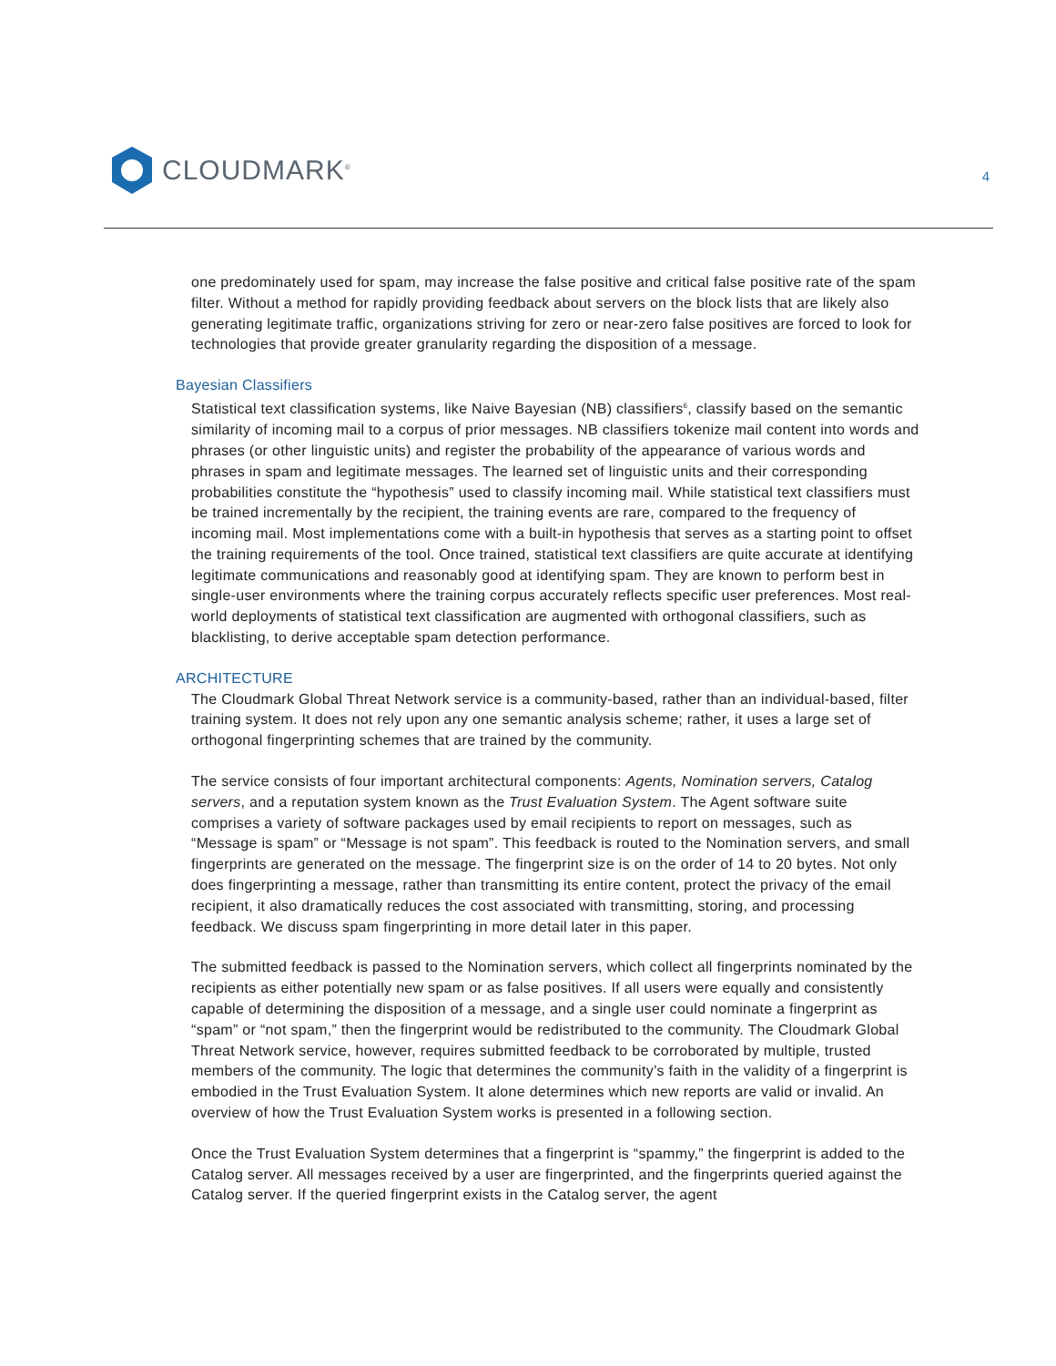CLOUDMARK<sup>®</sup>
4
one predominately used for spam, may increase the false positive and critical false positive rate of the spam filter. Without a method for rapidly providing feedback about servers on the block lists that are likely also generating legitimate traffic, organizations striving for zero or near-zero false positives are forced to look for technologies that provide greater granularity regarding the disposition of a message.
Bayesian Classifiers
Statistical text classification systems, like Naive Bayesian (NB) classifiers<sup>6</sup>, classify based on the semantic similarity of incoming mail to a corpus of prior messages. NB classifiers tokenize mail content into words and phrases (or other linguistic units) and register the probability of the appearance of various words and phrases in spam and legitimate messages. The learned set of linguistic units and their corresponding probabilities constitute the “hypothesis” used to classify incoming mail. While statistical text classifiers must be trained incrementally by the recipient, the training events are rare, compared to the frequency of incoming mail. Most implementations come with a built-in hypothesis that serves as a starting point to offset the training requirements of the tool. Once trained, statistical text classifiers are quite accurate at identifying legitimate communications and reasonably good at identifying spam. They are known to perform best in single-user environments where the training corpus accurately reflects specific user preferences. Most real-world deployments of statistical text classification are augmented with orthogonal classifiers, such as blacklisting, to derive acceptable spam detection performance.
ARCHITECTURE
The Cloudmark Global Threat Network service is a community-based, rather than an individual-based, filter training system. It does not rely upon any one semantic analysis scheme; rather, it uses a large set of orthogonal fingerprinting schemes that are trained by the community.
The service consists of four important architectural components: Agents, Nomination servers, Catalog servers, and a reputation system known as the Trust Evaluation System. The Agent software suite comprises a variety of software packages used by email recipients to report on messages, such as “Message is spam” or “Message is not spam”. This feedback is routed to the Nomination servers, and small fingerprints are generated on the message. The fingerprint size is on the order of 14 to 20 bytes. Not only does fingerprinting a message, rather than transmitting its entire content, protect the privacy of the email recipient, it also dramatically reduces the cost associated with transmitting, storing, and processing feedback. We discuss spam fingerprinting in more detail later in this paper.
The submitted feedback is passed to the Nomination servers, which collect all fingerprints nominated by the recipients as either potentially new spam or as false positives. If all users were equally and consistently capable of determining the disposition of a message, and a single user could nominate a fingerprint as “spam” or “not spam,” then the fingerprint would be redistributed to the community. The Cloudmark Global Threat Network service, however, requires submitted feedback to be corroborated by multiple, trusted members of the community. The logic that determines the community’s faith in the validity of a fingerprint is embodied in the Trust Evaluation System. It alone determines which new reports are valid or invalid. An overview of how the Trust Evaluation System works is presented in a following section.
Once the Trust Evaluation System determines that a fingerprint is “spammy,” the fingerprint is added to the Catalog server. All messages received by a user are fingerprinted, and the fingerprints queried against the Catalog server. If the queried fingerprint exists in the Catalog server, the agent